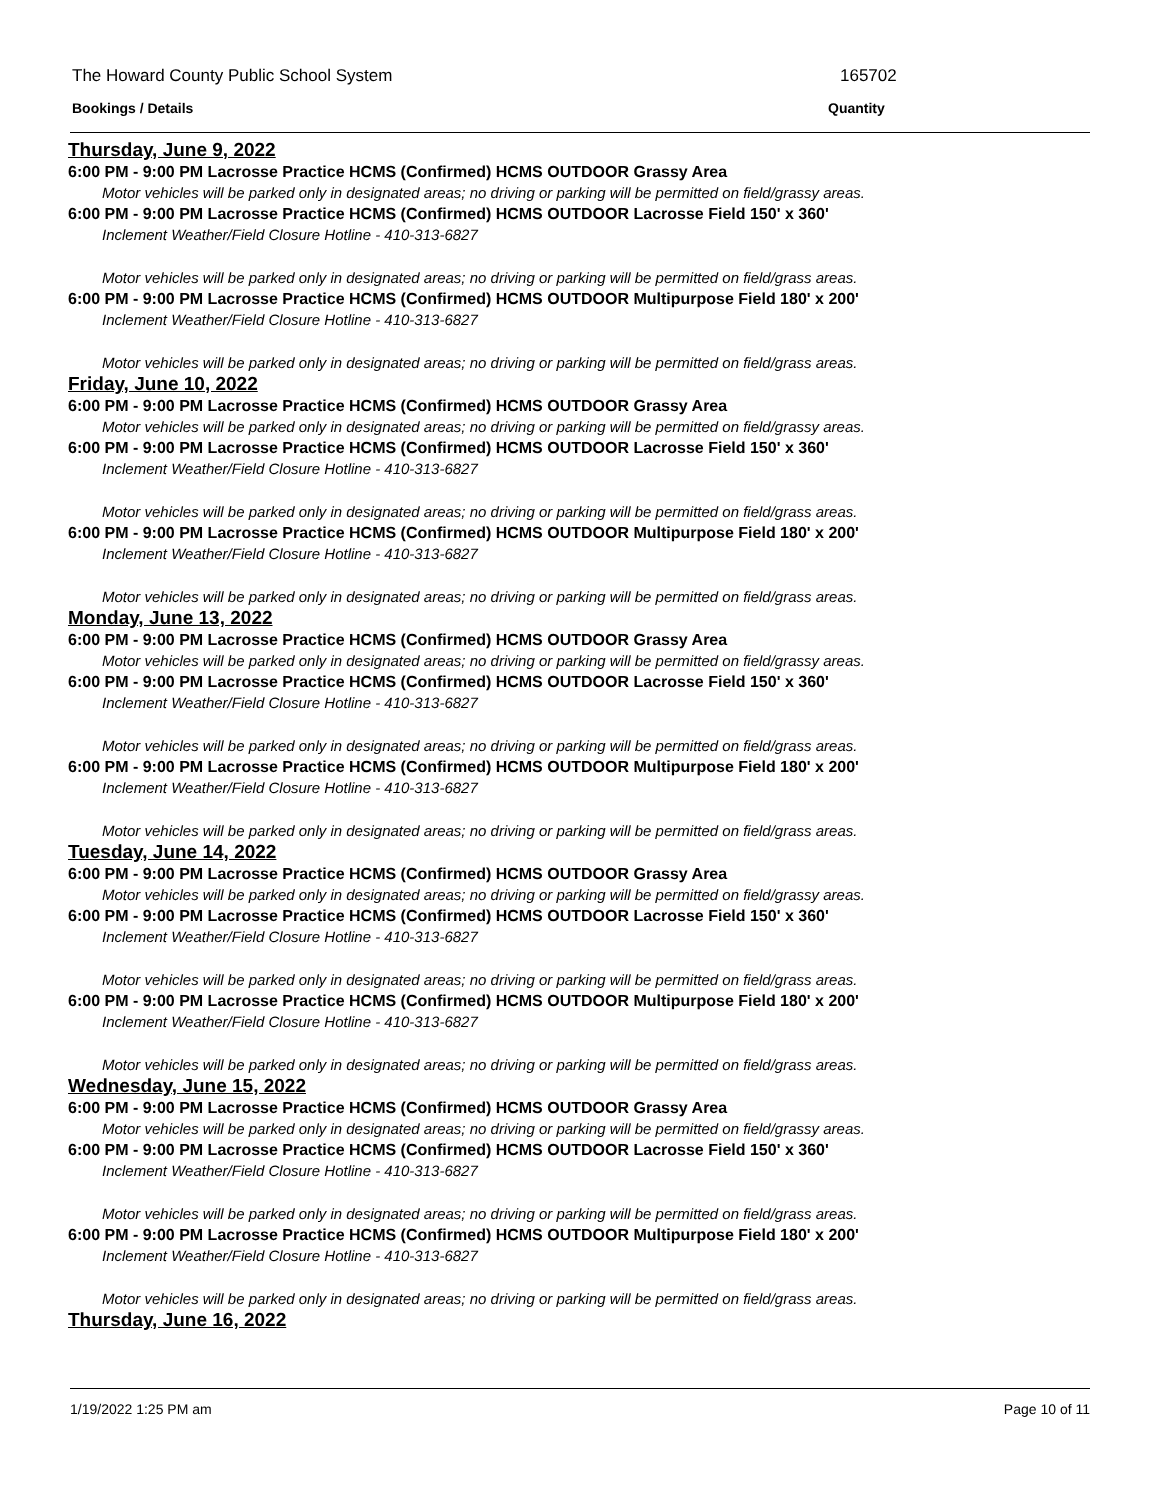The Howard County Public School System 165702
Bookings / Details Quantity
Thursday, June 9, 2022
6:00 PM - 9:00 PM Lacrosse Practice HCMS (Confirmed) HCMS OUTDOOR Grassy Area
Motor vehicles will be parked only in designated areas; no driving or parking will be permitted on field/grassy areas.
6:00 PM - 9:00 PM Lacrosse Practice HCMS (Confirmed) HCMS OUTDOOR Lacrosse Field 150' x 360'
Inclement Weather/Field Closure Hotline - 410-313-6827
Motor vehicles will be parked only in designated areas; no driving or parking will be permitted on field/grass areas.
6:00 PM - 9:00 PM Lacrosse Practice HCMS (Confirmed) HCMS OUTDOOR Multipurpose Field 180' x 200'
Inclement Weather/Field Closure Hotline - 410-313-6827
Motor vehicles will be parked only in designated areas; no driving or parking will be permitted on field/grass areas.
Friday, June 10, 2022
6:00 PM - 9:00 PM Lacrosse Practice HCMS (Confirmed) HCMS OUTDOOR Grassy Area
Motor vehicles will be parked only in designated areas; no driving or parking will be permitted on field/grassy areas.
6:00 PM - 9:00 PM Lacrosse Practice HCMS (Confirmed) HCMS OUTDOOR Lacrosse Field 150' x 360'
Inclement Weather/Field Closure Hotline - 410-313-6827
Motor vehicles will be parked only in designated areas; no driving or parking will be permitted on field/grass areas.
6:00 PM - 9:00 PM Lacrosse Practice HCMS (Confirmed) HCMS OUTDOOR Multipurpose Field 180' x 200'
Inclement Weather/Field Closure Hotline - 410-313-6827
Motor vehicles will be parked only in designated areas; no driving or parking will be permitted on field/grass areas.
Monday, June 13, 2022
6:00 PM - 9:00 PM Lacrosse Practice HCMS (Confirmed) HCMS OUTDOOR Grassy Area
Motor vehicles will be parked only in designated areas; no driving or parking will be permitted on field/grassy areas.
6:00 PM - 9:00 PM Lacrosse Practice HCMS (Confirmed) HCMS OUTDOOR Lacrosse Field 150' x 360'
Inclement Weather/Field Closure Hotline - 410-313-6827
Motor vehicles will be parked only in designated areas; no driving or parking will be permitted on field/grass areas.
6:00 PM - 9:00 PM Lacrosse Practice HCMS (Confirmed) HCMS OUTDOOR Multipurpose Field 180' x 200'
Inclement Weather/Field Closure Hotline - 410-313-6827
Motor vehicles will be parked only in designated areas; no driving or parking will be permitted on field/grass areas.
Tuesday, June 14, 2022
6:00 PM - 9:00 PM Lacrosse Practice HCMS (Confirmed) HCMS OUTDOOR Grassy Area
Motor vehicles will be parked only in designated areas; no driving or parking will be permitted on field/grassy areas.
6:00 PM - 9:00 PM Lacrosse Practice HCMS (Confirmed) HCMS OUTDOOR Lacrosse Field 150' x 360'
Inclement Weather/Field Closure Hotline - 410-313-6827
Motor vehicles will be parked only in designated areas; no driving or parking will be permitted on field/grass areas.
6:00 PM - 9:00 PM Lacrosse Practice HCMS (Confirmed) HCMS OUTDOOR Multipurpose Field 180' x 200'
Inclement Weather/Field Closure Hotline - 410-313-6827
Motor vehicles will be parked only in designated areas; no driving or parking will be permitted on field/grass areas.
Wednesday, June 15, 2022
6:00 PM - 9:00 PM Lacrosse Practice HCMS (Confirmed) HCMS OUTDOOR Grassy Area
Motor vehicles will be parked only in designated areas; no driving or parking will be permitted on field/grassy areas.
6:00 PM - 9:00 PM Lacrosse Practice HCMS (Confirmed) HCMS OUTDOOR Lacrosse Field 150' x 360'
Inclement Weather/Field Closure Hotline - 410-313-6827
Motor vehicles will be parked only in designated areas; no driving or parking will be permitted on field/grass areas.
6:00 PM - 9:00 PM Lacrosse Practice HCMS (Confirmed) HCMS OUTDOOR Multipurpose Field 180' x 200'
Inclement Weather/Field Closure Hotline - 410-313-6827
Motor vehicles will be parked only in designated areas; no driving or parking will be permitted on field/grass areas.
Thursday, June 16, 2022
1/19/2022 1:25 PM am Page 10 of 11